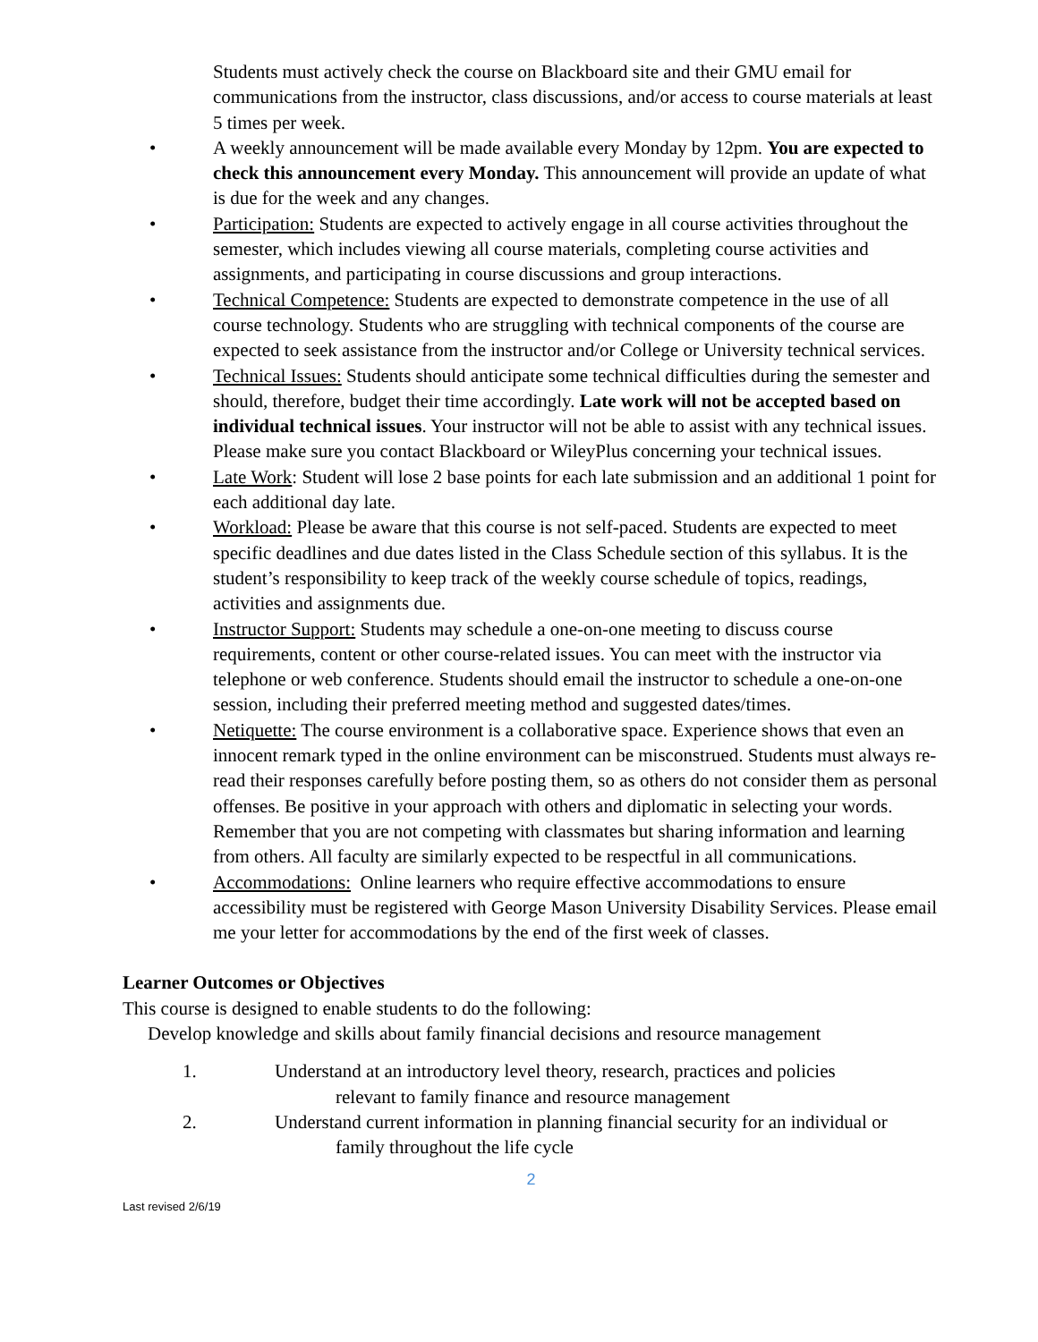Students must actively check the course on Blackboard site and their GMU email for communications from the instructor, class discussions, and/or access to course materials at least 5 times per week.
• A weekly announcement will be made available every Monday by 12pm. You are expected to check this announcement every Monday. This announcement will provide an update of what is due for the week and any changes.
• Participation: Students are expected to actively engage in all course activities throughout the semester, which includes viewing all course materials, completing course activities and assignments, and participating in course discussions and group interactions.
• Technical Competence: Students are expected to demonstrate competence in the use of all course technology. Students who are struggling with technical components of the course are expected to seek assistance from the instructor and/or College or University technical services.
• Technical Issues: Students should anticipate some technical difficulties during the semester and should, therefore, budget their time accordingly. Late work will not be accepted based on individual technical issues. Your instructor will not be able to assist with any technical issues. Please make sure you contact Blackboard or WileyPlus concerning your technical issues.
• Late Work: Student will lose 2 base points for each late submission and an additional 1 point for each additional day late.
• Workload: Please be aware that this course is not self-paced. Students are expected to meet specific deadlines and due dates listed in the Class Schedule section of this syllabus. It is the student’s responsibility to keep track of the weekly course schedule of topics, readings, activities and assignments due.
• Instructor Support: Students may schedule a one-on-one meeting to discuss course requirements, content or other course-related issues. You can meet with the instructor via telephone or web conference. Students should email the instructor to schedule a one-on-one session, including their preferred meeting method and suggested dates/times.
• Netiquette: The course environment is a collaborative space. Experience shows that even an innocent remark typed in the online environment can be misconstrued. Students must always re-read their responses carefully before posting them, so as others do not consider them as personal offenses. Be positive in your approach with others and diplomatic in selecting your words. Remember that you are not competing with classmates but sharing information and learning from others. All faculty are similarly expected to be respectful in all communications.
• Accommodations: Online learners who require effective accommodations to ensure accessibility must be registered with George Mason University Disability Services. Please email me your letter for accommodations by the end of the first week of classes.
Learner Outcomes or Objectives
This course is designed to enable students to do the following:
Develop knowledge and skills about family financial decisions and resource management
1. Understand at an introductory level theory, research, practices and policies
relevant to family finance and resource management
2. Understand current information in planning financial security for an individual or
family throughout the life cycle
2
Last revised 2/6/19